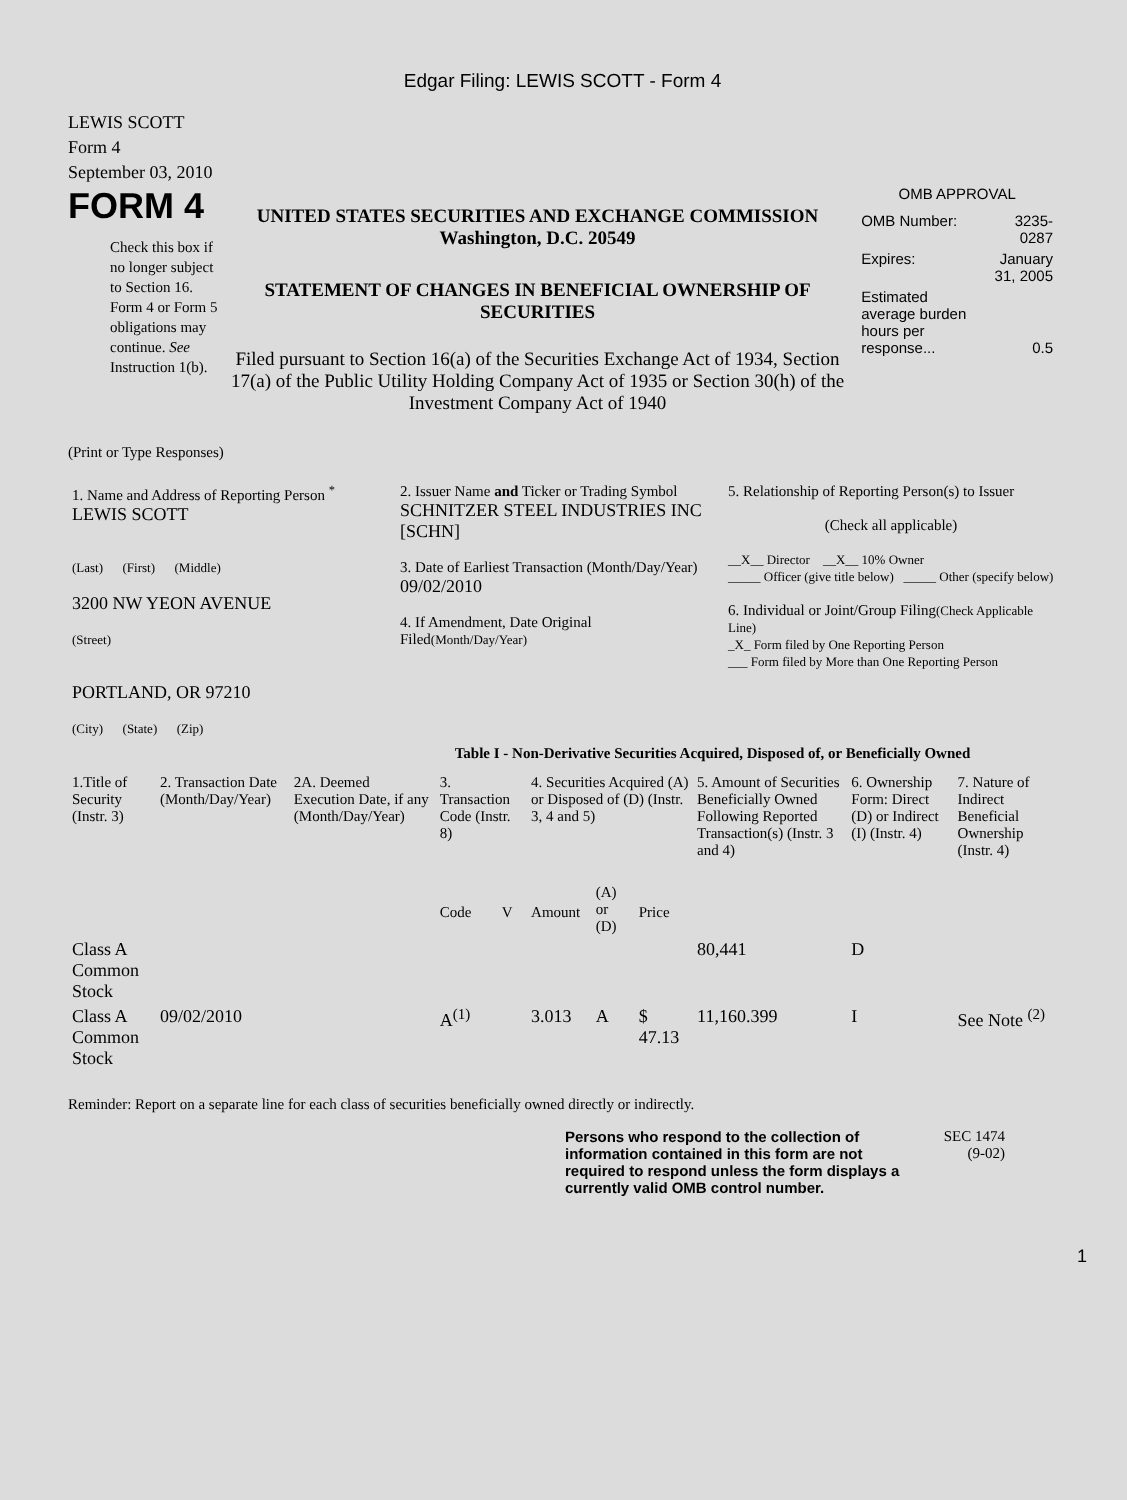Edgar Filing: LEWIS SCOTT - Form 4
LEWIS SCOTT
Form 4
September 03, 2010
FORM 4
Check this box if no longer subject to Section 16. Form 4 or Form 5 obligations may continue. See Instruction 1(b).
UNITED STATES SECURITIES AND EXCHANGE COMMISSION
Washington, D.C. 20549
STATEMENT OF CHANGES IN BENEFICIAL OWNERSHIP OF SECURITIES
Filed pursuant to Section 16(a) of the Securities Exchange Act of 1934, Section 17(a) of the Public Utility Holding Company Act of 1935 or Section 30(h) of the Investment Company Act of 1940
OMB APPROVAL
| OMB Number: | 3235-0287 |
| Expires: | January 31, 2005 |
| Estimated average burden hours per response... | 0.5 |
(Print or Type Responses)
| 1. Name and Address of Reporting Person <sup>*</sup> LEWIS SCOTT (Last) (First) (Middle) 3200 NW YEON AVENUE (Street) PORTLAND, OR 97210 (City) (State) (Zip) | 2. Issuer Name and Ticker or Trading Symbol SCHNITZER STEEL INDUSTRIES INC [SCHN] 3. Date of Earliest Transaction (Month/Day/Year) 09/02/2010 4. If Amendment, Date Original Filed (Month/Day/Year) | 5. Relationship of Reporting Person(s) to Issuer (Check all applicable) __X__ Director __X__ 10% Owner _____ Officer (give title below) _____ Other (specify below) 6. Individual or Joint/Group Filing (Check Applicable Line) _X_ Form filed by One Reporting Person ___ Form filed by More than One Reporting Person |
Table I - Non-Derivative Securities Acquired, Disposed of, or Beneficially Owned
| 1.Title of Security (Instr. 3) | 2. Transaction Date (Month/Day/Year) | 2A. Deemed Execution Date, if any (Month/Day/Year) | 3. Transaction Code (Instr. 8) | | 4. Securities Acquired (A) or Disposed of (D) (Instr. 3, 4 and 5) | | | 5. Amount of Securities Beneficially Owned Following Reported Transaction(s) (Instr. 3 and 4) | 6. Ownership Form: Direct (D) or Indirect (I) (Instr. 4) | 7. Nature of Indirect Beneficial Ownership (Instr. 4) |
| --- | --- | --- | --- | --- | --- | --- | --- | --- | --- | --- |
| | | | Code | V | Amount | (A) or (D) | Price | | | |
| Class A Common Stock | | | | | | | | 80,441 | D | |
| Class A Common Stock | 09/02/2010 | | A<sup>(1)</sup> | | 3.013 | A | $ 47.13 | 11,160.399 | I | See Note <sup>(2)</sup> |
Reminder: Report on a separate line for each class of securities beneficially owned directly or indirectly.
Persons who respond to the collection of information contained in this form are not required to respond unless the form displays a currently valid OMB control number.
SEC 1474
(9-02)
1